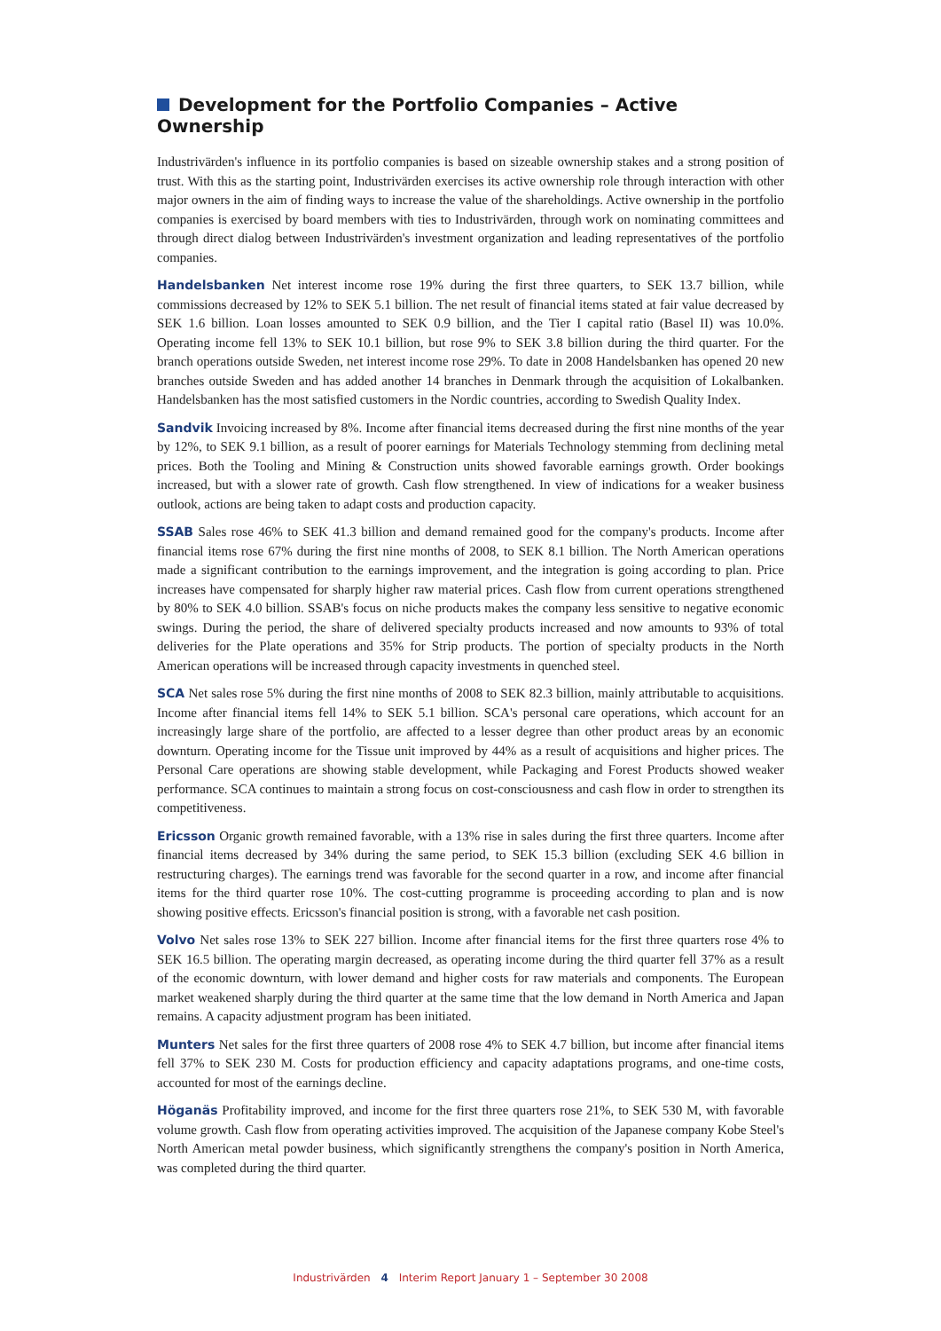Development for the Portfolio Companies – Active Ownership
Industrivärden's influence in its portfolio companies is based on sizeable ownership stakes and a strong position of trust. With this as the starting point, Industrivärden exercises its active ownership role through interaction with other major owners in the aim of finding ways to increase the value of the shareholdings. Active ownership in the portfolio companies is exercised by board members with ties to Industrivärden, through work on nominating committees and through direct dialog between Industrivärden's investment organization and leading representatives of the portfolio companies.
Handelsbanken Net interest income rose 19% during the first three quarters, to SEK 13.7 billion, while commissions decreased by 12% to SEK 5.1 billion. The net result of financial items stated at fair value decreased by SEK 1.6 billion. Loan losses amounted to SEK 0.9 billion, and the Tier I capital ratio (Basel II) was 10.0%. Operating income fell 13% to SEK 10.1 billion, but rose 9% to SEK 3.8 billion during the third quarter. For the branch operations outside Sweden, net interest income rose 29%. To date in 2008 Handelsbanken has opened 20 new branches outside Sweden and has added another 14 branches in Denmark through the acquisition of Lokalbanken. Handelsbanken has the most satisfied customers in the Nordic countries, according to Swedish Quality Index.
Sandvik Invoicing increased by 8%. Income after financial items decreased during the first nine months of the year by 12%, to SEK 9.1 billion, as a result of poorer earnings for Materials Technology stemming from declining metal prices. Both the Tooling and Mining & Construction units showed favorable earnings growth. Order bookings increased, but with a slower rate of growth. Cash flow strengthened. In view of indications for a weaker business outlook, actions are being taken to adapt costs and production capacity.
SSAB Sales rose 46% to SEK 41.3 billion and demand remained good for the company's products. Income after financial items rose 67% during the first nine months of 2008, to SEK 8.1 billion. The North American operations made a significant contribution to the earnings improvement, and the integration is going according to plan. Price increases have compensated for sharply higher raw material prices. Cash flow from current operations strengthened by 80% to SEK 4.0 billion. SSAB's focus on niche products makes the company less sensitive to negative economic swings. During the period, the share of delivered specialty products increased and now amounts to 93% of total deliveries for the Plate operations and 35% for Strip products. The portion of specialty products in the North American operations will be increased through capacity investments in quenched steel.
SCA Net sales rose 5% during the first nine months of 2008 to SEK 82.3 billion, mainly attributable to acquisitions. Income after financial items fell 14% to SEK 5.1 billion. SCA's personal care operations, which account for an increasingly large share of the portfolio, are affected to a lesser degree than other product areas by an economic downturn. Operating income for the Tissue unit improved by 44% as a result of acquisitions and higher prices. The Personal Care operations are showing stable development, while Packaging and Forest Products showed weaker performance. SCA continues to maintain a strong focus on cost-consciousness and cash flow in order to strengthen its competitiveness.
Ericsson Organic growth remained favorable, with a 13% rise in sales during the first three quarters. Income after financial items decreased by 34% during the same period, to SEK 15.3 billion (excluding SEK 4.6 billion in restructuring charges). The earnings trend was favorable for the second quarter in a row, and income after financial items for the third quarter rose 10%. The cost-cutting programme is proceeding according to plan and is now showing positive effects. Ericsson's financial position is strong, with a favorable net cash position.
Volvo Net sales rose 13% to SEK 227 billion. Income after financial items for the first three quarters rose 4% to SEK 16.5 billion. The operating margin decreased, as operating income during the third quarter fell 37% as a result of the economic downturn, with lower demand and higher costs for raw materials and components. The European market weakened sharply during the third quarter at the same time that the low demand in North America and Japan remains. A capacity adjustment program has been initiated.
Munters Net sales for the first three quarters of 2008 rose 4% to SEK 4.7 billion, but income after financial items fell 37% to SEK 230 M. Costs for production efficiency and capacity adaptations programs, and one-time costs, accounted for most of the earnings decline.
Höganäs Profitability improved, and income for the first three quarters rose 21%, to SEK 530 M, with favorable volume growth. Cash flow from operating activities improved. The acquisition of the Japanese company Kobe Steel's North American metal powder business, which significantly strengthens the company's position in North America, was completed during the third quarter.
Industrivärden 4 Interim Report January 1 – September 30 2008